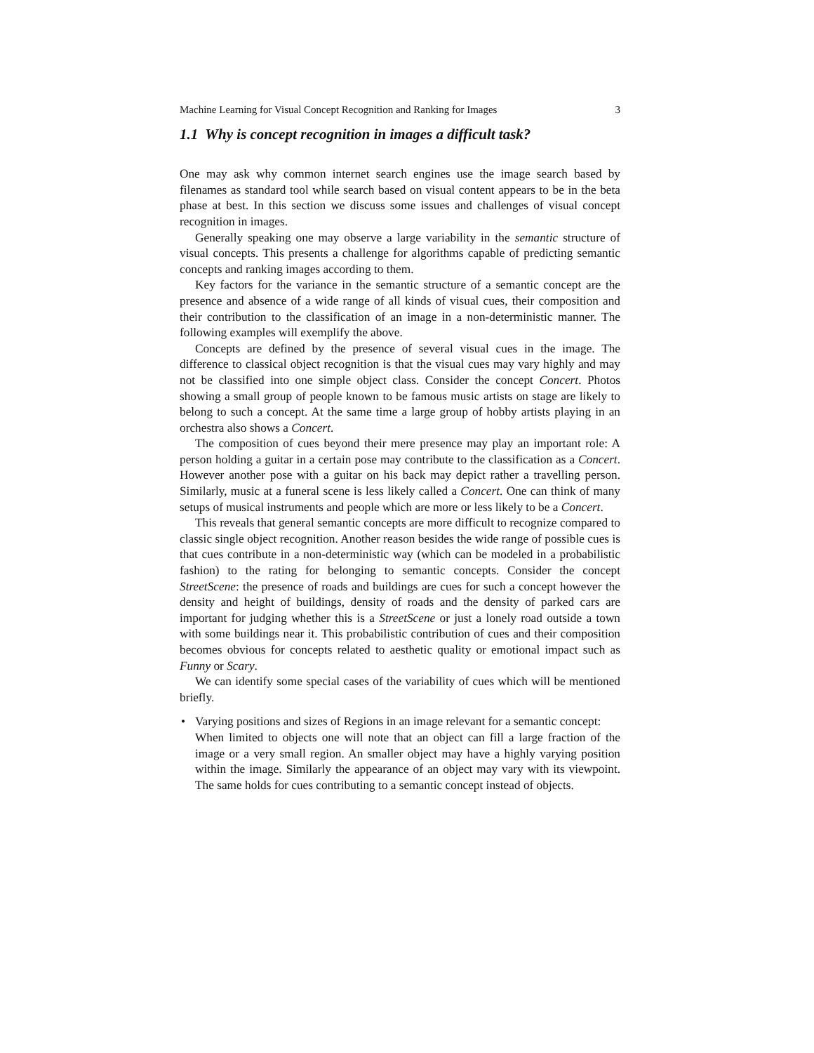Machine Learning for Visual Concept Recognition and Ranking for Images 3
1.1 Why is concept recognition in images a difficult task?
One may ask why common internet search engines use the image search based by filenames as standard tool while search based on visual content appears to be in the beta phase at best. In this section we discuss some issues and challenges of visual concept recognition in images.
Generally speaking one may observe a large variability in the semantic structure of visual concepts. This presents a challenge for algorithms capable of predicting semantic concepts and ranking images according to them.
Key factors for the variance in the semantic structure of a semantic concept are the presence and absence of a wide range of all kinds of visual cues, their composition and their contribution to the classification of an image in a non-deterministic manner. The following examples will exemplify the above.
Concepts are defined by the presence of several visual cues in the image. The difference to classical object recognition is that the visual cues may vary highly and may not be classified into one simple object class. Consider the concept Concert. Photos showing a small group of people known to be famous music artists on stage are likely to belong to such a concept. At the same time a large group of hobby artists playing in an orchestra also shows a Concert.
The composition of cues beyond their mere presence may play an important role: A person holding a guitar in a certain pose may contribute to the classification as a Concert. However another pose with a guitar on his back may depict rather a travelling person. Similarly, music at a funeral scene is less likely called a Concert. One can think of many setups of musical instruments and people which are more or less likely to be a Concert.
This reveals that general semantic concepts are more difficult to recognize compared to classic single object recognition. Another reason besides the wide range of possible cues is that cues contribute in a non-deterministic way (which can be modeled in a probabilistic fashion) to the rating for belonging to semantic concepts. Consider the concept StreetScene: the presence of roads and buildings are cues for such a concept however the density and height of buildings, density of roads and the density of parked cars are important for judging whether this is a StreetScene or just a lonely road outside a town with some buildings near it. This probabilistic contribution of cues and their composition becomes obvious for concepts related to aesthetic quality or emotional impact such as Funny or Scary.
We can identify some special cases of the variability of cues which will be mentioned briefly.
• Varying positions and sizes of Regions in an image relevant for a semantic concept:
When limited to objects one will note that an object can fill a large fraction of the image or a very small region. An smaller object may have a highly varying position within the image. Similarly the appearance of an object may vary with its viewpoint. The same holds for cues contributing to a semantic concept instead of objects.